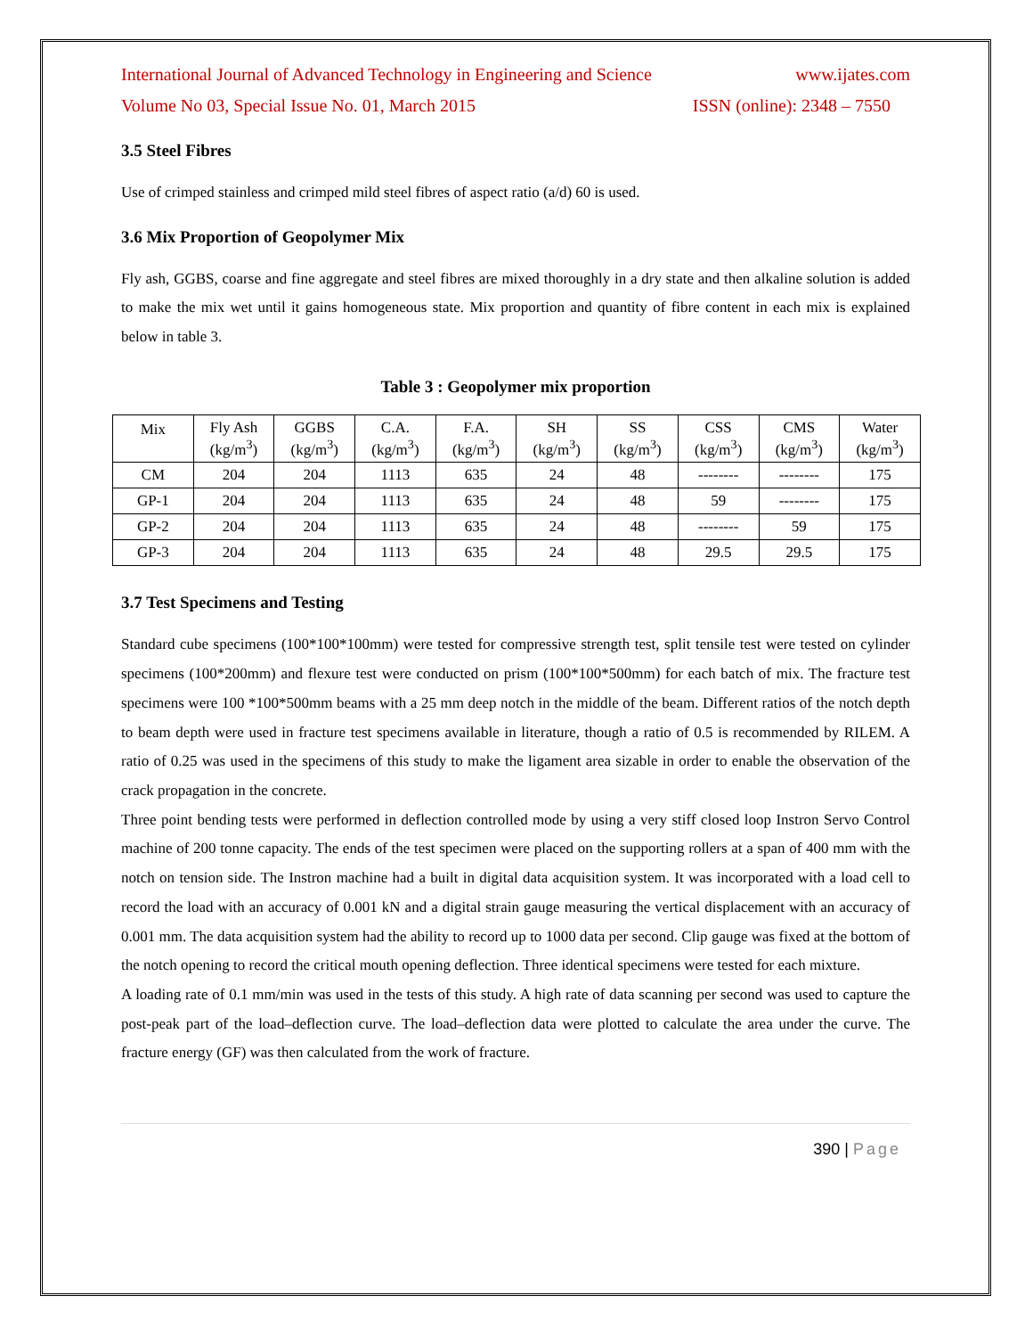International Journal of Advanced Technology in Engineering and Science www.ijates.com
Volume No 03, Special Issue No. 01, March 2015 ISSN (online): 2348 – 7550
3.5 Steel Fibres
Use of crimped stainless and crimped mild steel fibres of aspect ratio (a/d) 60 is used.
3.6 Mix Proportion of Geopolymer Mix
Fly ash, GGBS, coarse and fine aggregate and steel fibres are mixed thoroughly in a dry state and then alkaline solution is added to make the mix wet until it gains homogeneous state. Mix proportion and quantity of fibre content in each mix is explained below in table 3.
Table 3 : Geopolymer mix proportion
| Mix | Fly Ash (kg/m<sup>3</sup>) | GGBS (kg/m<sup>3</sup>) | C.A. (kg/m<sup>3</sup>) | F.A. (kg/m<sup>3</sup>) | SH (kg/m<sup>3</sup>) | SS (kg/m<sup>3</sup>) | CSS (kg/m<sup>3</sup>) | CMS (kg/m<sup>3</sup>) | Water (kg/m<sup>3</sup>) |
| CM | 204 | 204 | 1113 | 635 | 24 | 48 | -------- | -------- | 175 |
| GP-1 | 204 | 204 | 1113 | 635 | 24 | 48 | 59 | -------- | 175 |
| GP-2 | 204 | 204 | 1113 | 635 | 24 | 48 | -------- | 59 | 175 |
| GP-3 | 204 | 204 | 1113 | 635 | 24 | 48 | 29.5 | 29.5 | 175 |
3.7 Test Specimens and Testing
Standard cube specimens (100*100*100mm) were tested for compressive strength test, split tensile test were tested on cylinder specimens (100*200mm) and flexure test were conducted on prism (100*100*500mm) for each batch of mix. The fracture test specimens were 100 *100*500mm beams with a 25 mm deep notch in the middle of the beam. Different ratios of the notch depth to beam depth were used in fracture test specimens available in literature, though a ratio of 0.5 is recommended by RILEM. A ratio of 0.25 was used in the specimens of this study to make the ligament area sizable in order to enable the observation of the crack propagation in the concrete.
Three point bending tests were performed in deflection controlled mode by using a very stiff closed loop Instron Servo Control machine of 200 tonne capacity. The ends of the test specimen were placed on the supporting rollers at a span of 400 mm with the notch on tension side. The Instron machine had a built in digital data acquisition system. It was incorporated with a load cell to record the load with an accuracy of 0.001 kN and a digital strain gauge measuring the vertical displacement with an accuracy of 0.001 mm. The data acquisition system had the ability to record up to 1000 data per second. Clip gauge was fixed at the bottom of the notch opening to record the critical mouth opening deflection. Three identical specimens were tested for each mixture.
A loading rate of 0.1 mm/min was used in the tests of this study. A high rate of data scanning per second was used to capture the post-peak part of the load–deflection curve. The load–deflection data were plotted to calculate the area under the curve. The fracture energy (GF) was then calculated from the work of fracture.
390 | Page